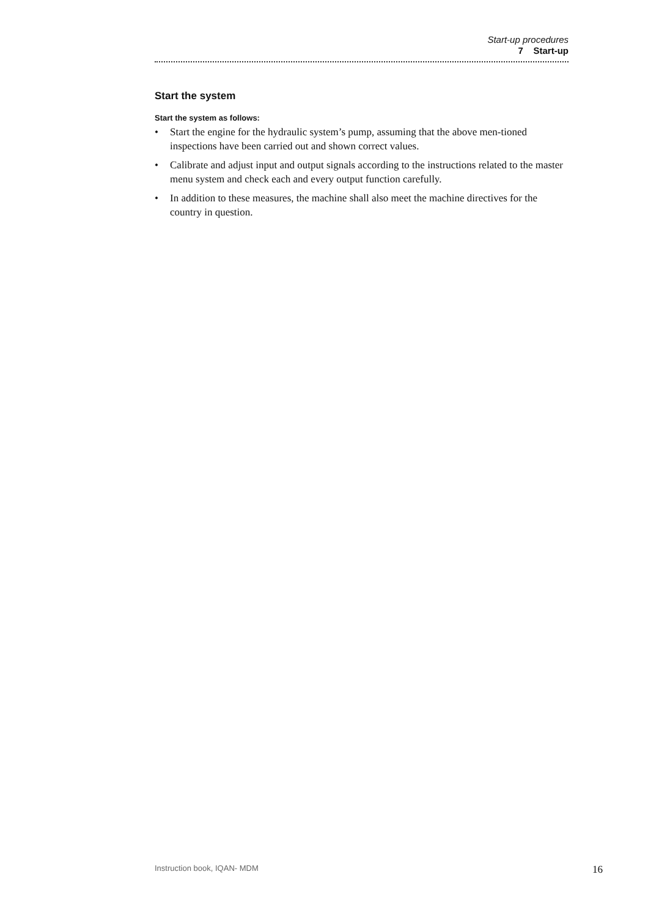Start-up procedures
7 Start-up
Start the system
Start the system as follows:
• Start the engine for the hydraulic system’s pump, assuming that the above men-tioned inspections have been carried out and shown correct values.
• Calibrate and adjust input and output signals according to the instructions related to the master menu system and check each and every output function carefully.
• In addition to these measures, the machine shall also meet the machine directives for the country in question.
Instruction book, IQAN- MDM 16